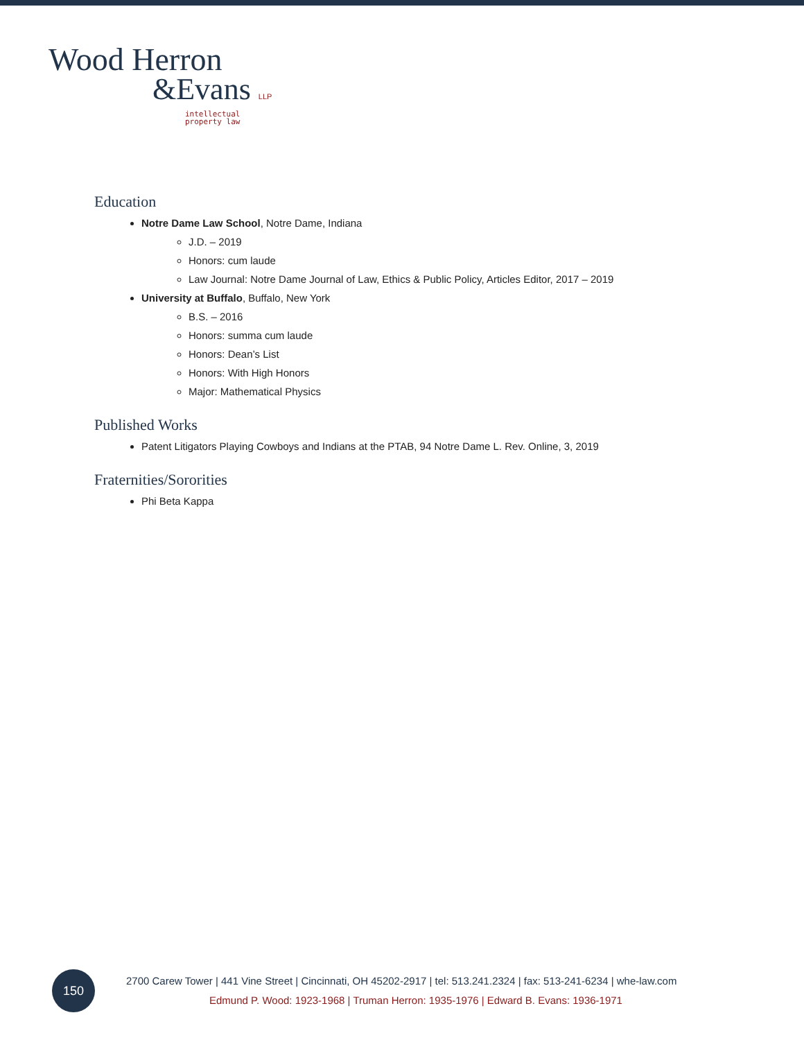Wood Herron
&Evans LLP
intellectual
property law
Education
Notre Dame Law School, Notre Dame, Indiana
J.D. – 2019
Honors: cum laude
Law Journal: Notre Dame Journal of Law, Ethics & Public Policy, Articles Editor, 2017 – 2019
University at Buffalo, Buffalo, New York
B.S. – 2016
Honors: summa cum laude
Honors: Dean’s List
Honors: With High Honors
Major: Mathematical Physics
Published Works
Patent Litigators Playing Cowboys and Indians at the PTAB, 94 Notre Dame L. Rev. Online, 3, 2019
Fraternities/Sororities
Phi Beta Kappa
150
2700 Carew Tower | 441 Vine Street | Cincinnati, OH 45202-2917 | tel: 513.241.2324 | fax: 513-241-6234 | whe-law.com
Edmund P. Wood: 1923-1968 | Truman Herron: 1935-1976 | Edward B. Evans: 1936-1971